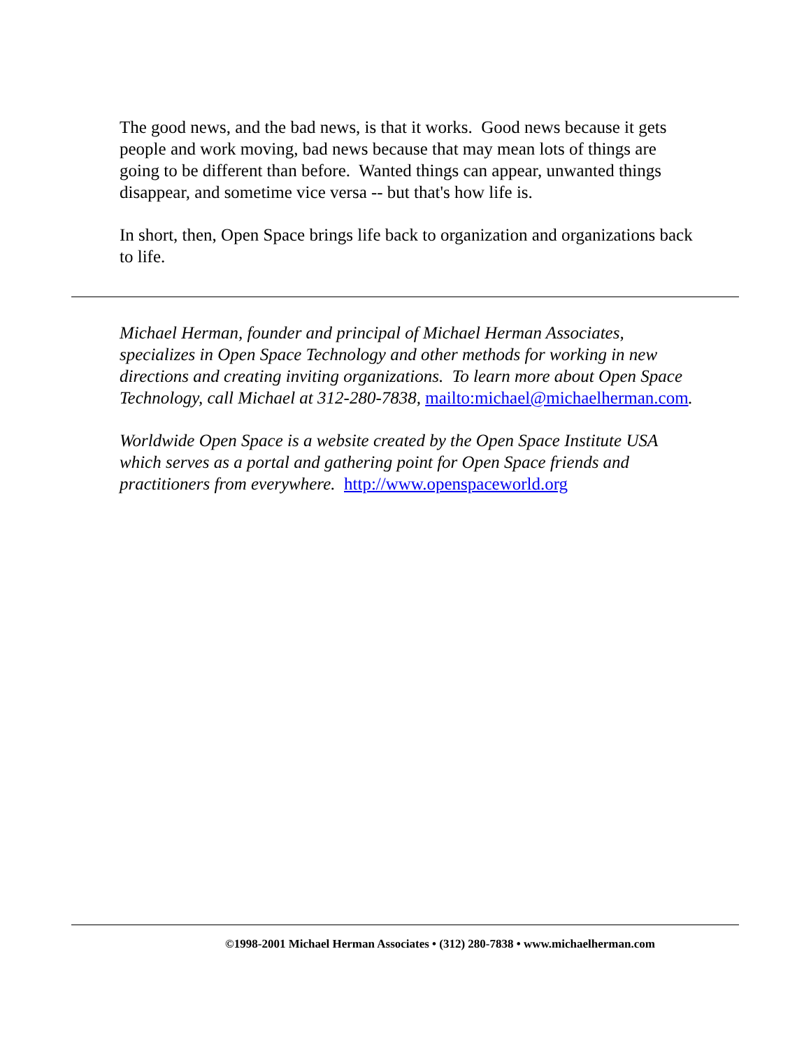The good news, and the bad news, is that it works. Good news because it gets people and work moving, bad news because that may mean lots of things are going to be different than before. Wanted things can appear, unwanted things disappear, and sometime vice versa -- but that's how life is.
In short, then, Open Space brings life back to organization and organizations back to life.
Michael Herman, founder and principal of Michael Herman Associates, specializes in Open Space Technology and other methods for working in new directions and creating inviting organizations. To learn more about Open Space Technology, call Michael at 312-280-7838, mailto:michael@michaelherman.com.
Worldwide Open Space is a website created by the Open Space Institute USA which serves as a portal and gathering point for Open Space friends and practitioners from everywhere. http://www.openspaceworld.org
©1998-2001 Michael Herman Associates • (312) 280-7838 • www.michaelherman.com